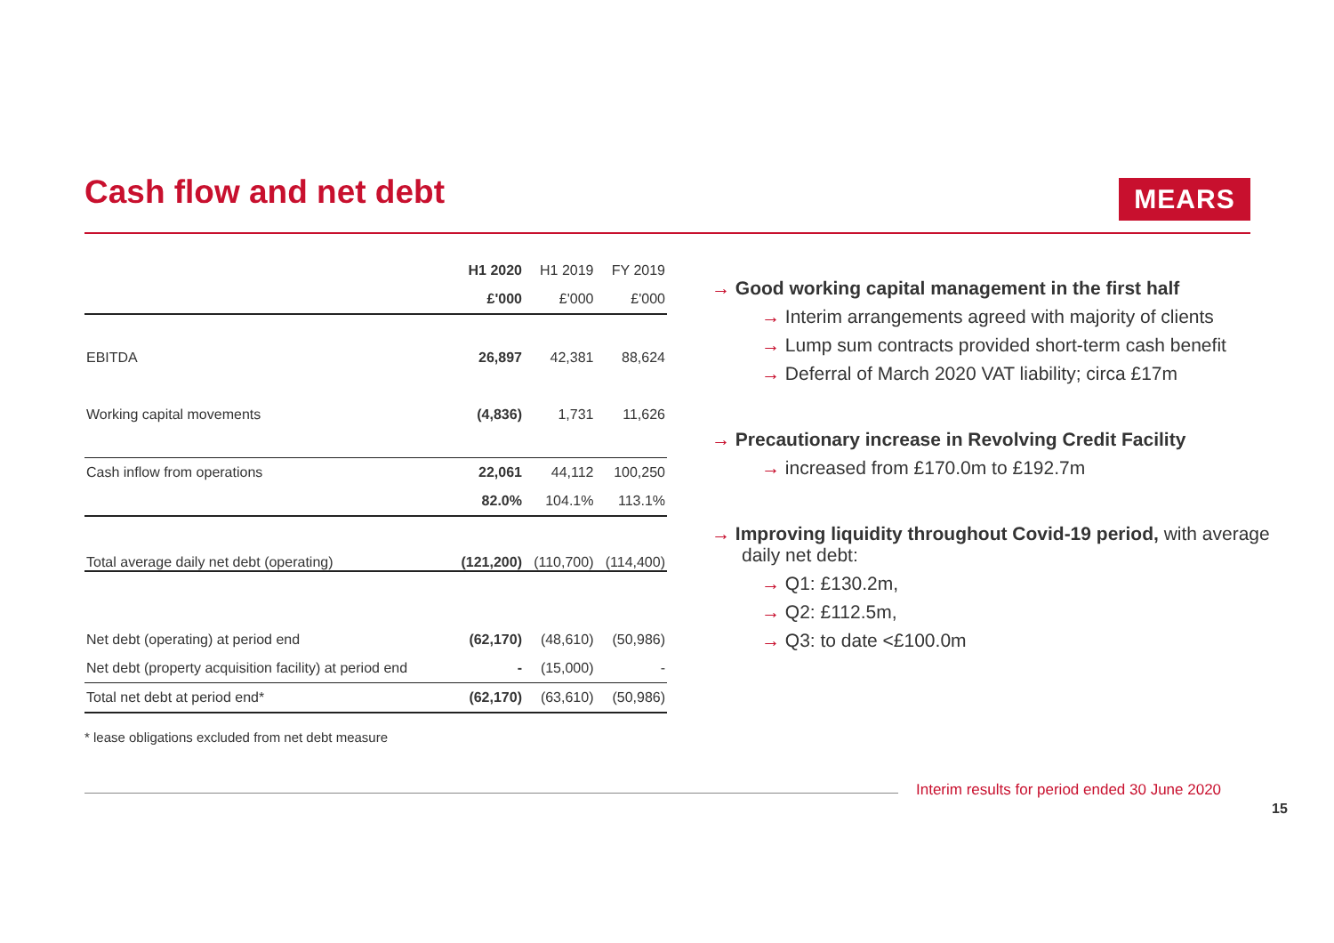Cash flow and net debt MEARS
| | H1 2020 | H1 2019 | FY 2019 |
| --- | --- | --- | --- |
| | £'000 | £'000 | £'000 |
| EBITDA | 26,897 | 42,381 | 88,624 |
| Working capital movements | (4,836) | 1,731 | 11,626 |
| Cash inflow from operations | 22,061 | 44,112 | 100,250 |
| | 82.0% | 104.1% | 113.1% |
| Total average daily net debt (operating) | (121,200) | (110,700) | (114,400) |
| Net debt (operating) at period end | (62,170) | (48,610) | (50,986) |
| Net debt (property acquisition facility) at period end | - | (15,000) | - |
| Total net debt at period end* | (62,170) | (63,610) | (50,986) |
* lease obligations excluded from net debt measure
→ Good working capital management in the first half
→ Interim arrangements agreed with majority of clients
→ Lump sum contracts provided short-term cash benefit
→ Deferral of March 2020 VAT liability; circa £17m
→ Precautionary increase in Revolving Credit Facility
→ increased from £170.0m to £192.7m
→ Improving liquidity throughout Covid-19 period, with average daily net debt:
→ Q1: £130.2m,
→ Q2: £112.5m,
→ Q3: to date <£100.0m
Interim results for period ended 30 June 2020
15